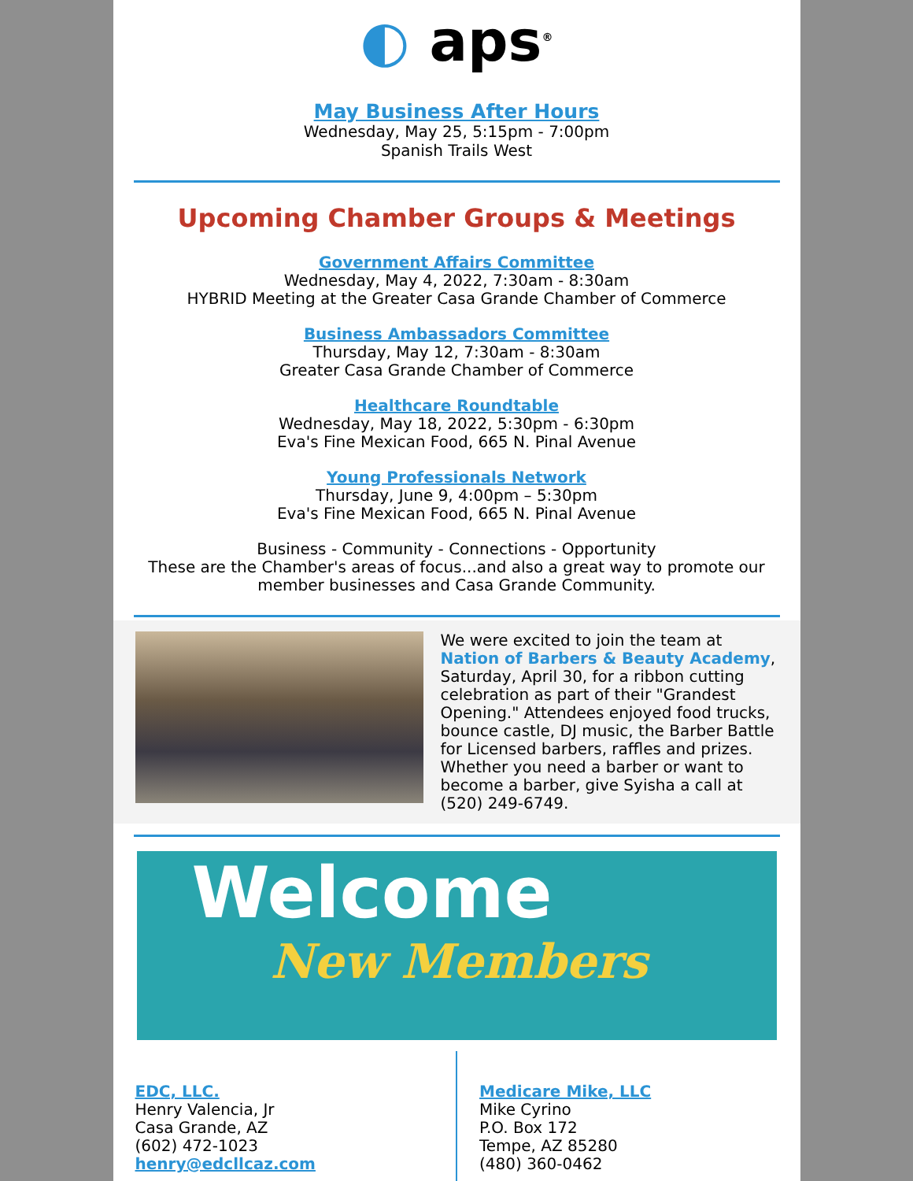◐ aps<sup>®</sup>
May Business After Hours
Wednesday, May 25, 5:15pm - 7:00pm
Spanish Trails West
Upcoming Chamber Groups & Meetings
Government Affairs Committee
Wednesday, May 4, 2022, 7:30am - 8:30am
HYBRID Meeting at the Greater Casa Grande Chamber of Commerce
Business Ambassadors Committee
Thursday, May 12, 7:30am - 8:30am
Greater Casa Grande Chamber of Commerce
Healthcare Roundtable
Wednesday, May 18, 2022, 5:30pm - 6:30pm
Eva's Fine Mexican Food, 665 N. Pinal Avenue
Young Professionals Network
Thursday, June 9, 4:00pm – 5:30pm
Eva's Fine Mexican Food, 665 N. Pinal Avenue
Business - Community - Connections - Opportunity
These are the Chamber's areas of focus...and also a great way to promote our member businesses and Casa Grande Community.
We were excited to join the team at Nation of Barbers & Beauty Academy, Saturday, April 30, for a ribbon cutting celebration as part of their "Grandest Opening." Attendees enjoyed food trucks, bounce castle, DJ music, the Barber Battle for Licensed barbers, raffles and prizes. Whether you need a barber or want to become a barber, give Syisha a call at (520) 249-6749.
Welcome
New Members
EDC, LLC.
Henry Valencia, Jr
Casa Grande, AZ
(602) 472-1023
henry@edcllcaz.com
Medicare Mike, LLC
Mike Cyrino
P.O. Box 172
Tempe, AZ 85280
(480) 360-0462